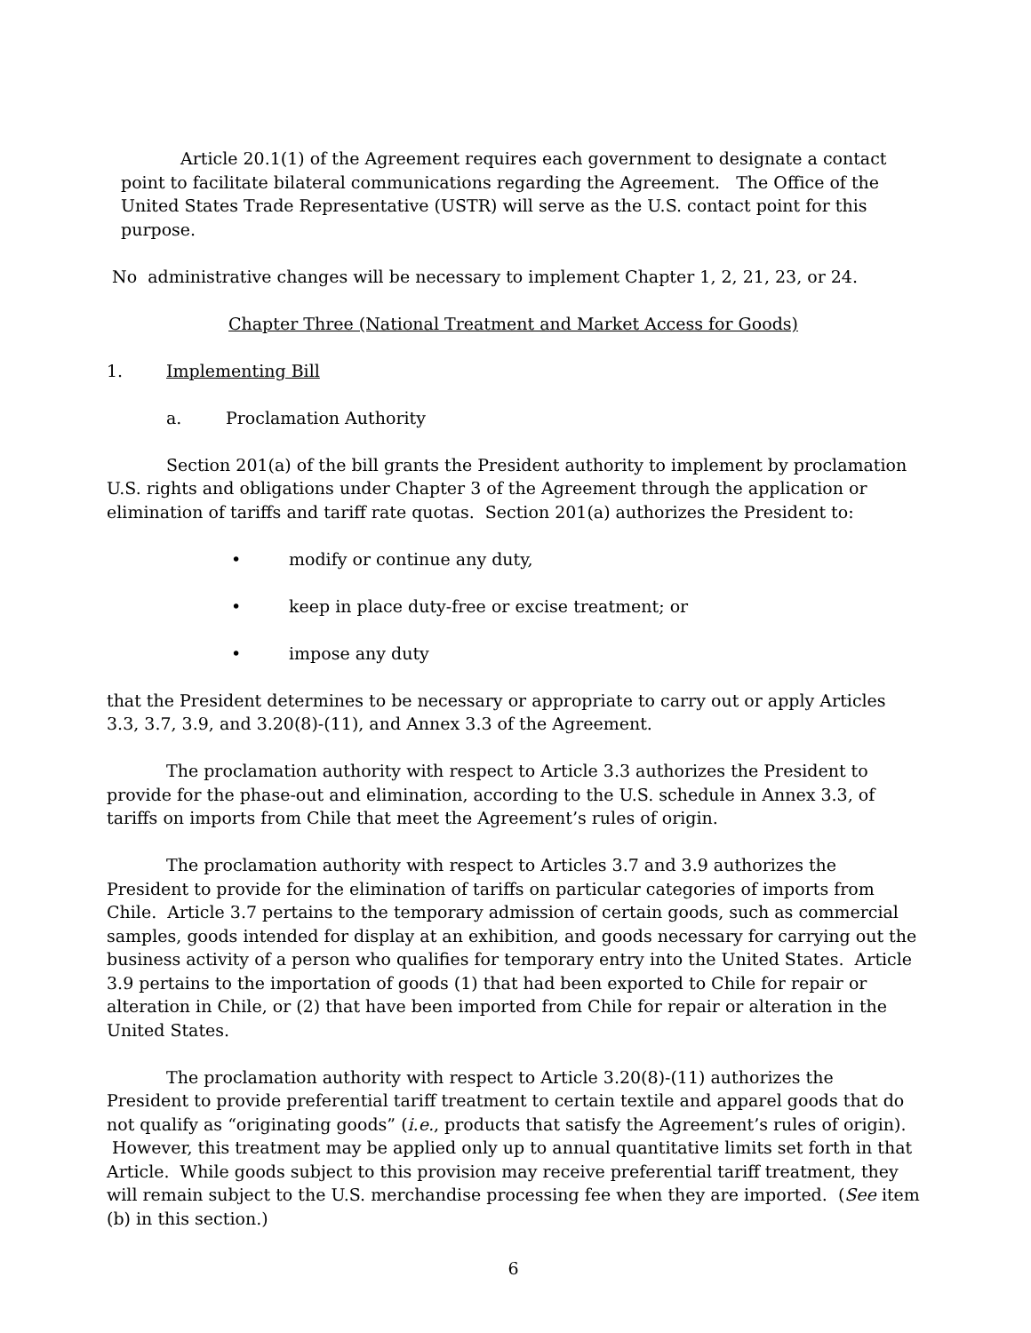Article 20.1(1) of the Agreement requires each government to designate a contact point to facilitate bilateral communications regarding the Agreement. The Office of the United States Trade Representative (USTR) will serve as the U.S. contact point for this purpose.
No administrative changes will be necessary to implement Chapter 1, 2, 21, 23, or 24.
Chapter Three (National Treatment and Market Access for Goods)
1. Implementing Bill
a. Proclamation Authority
Section 201(a) of the bill grants the President authority to implement by proclamation U.S. rights and obligations under Chapter 3 of the Agreement through the application or elimination of tariffs and tariff rate quotas. Section 201(a) authorizes the President to:
• modify or continue any duty,
• keep in place duty-free or excise treatment; or
• impose any duty
that the President determines to be necessary or appropriate to carry out or apply Articles 3.3, 3.7, 3.9, and 3.20(8)-(11), and Annex 3.3 of the Agreement.
The proclamation authority with respect to Article 3.3 authorizes the President to provide for the phase-out and elimination, according to the U.S. schedule in Annex 3.3, of tariffs on imports from Chile that meet the Agreement’s rules of origin.
The proclamation authority with respect to Articles 3.7 and 3.9 authorizes the President to provide for the elimination of tariffs on particular categories of imports from Chile. Article 3.7 pertains to the temporary admission of certain goods, such as commercial samples, goods intended for display at an exhibition, and goods necessary for carrying out the business activity of a person who qualifies for temporary entry into the United States. Article 3.9 pertains to the importation of goods (1) that had been exported to Chile for repair or alteration in Chile, or (2) that have been imported from Chile for repair or alteration in the United States.
The proclamation authority with respect to Article 3.20(8)-(11) authorizes the President to provide preferential tariff treatment to certain textile and apparel goods that do not qualify as “originating goods” (i.e., products that satisfy the Agreement’s rules of origin). However, this treatment may be applied only up to annual quantitative limits set forth in that Article. While goods subject to this provision may receive preferential tariff treatment, they will remain subject to the U.S. merchandise processing fee when they are imported. (See item (b) in this section.)
6